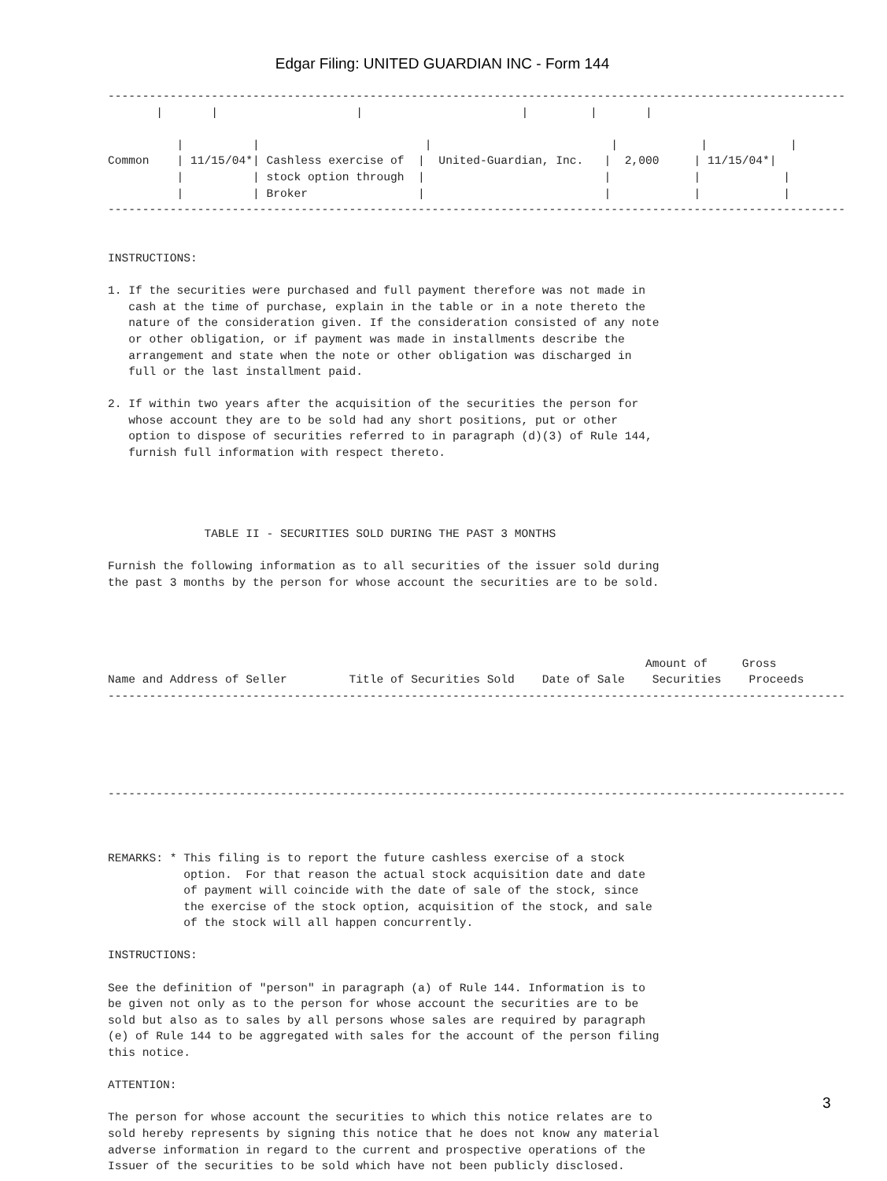Edgar Filing: UNITED GUARDIAN INC - Form 144
-----------------------------------------------------------------------------------------------------------
       |       |                    |                       |         |       |

          |          |                        |                          |            |            |
Common    | 11/15/04*| Cashless exercise of  |  United-Guardian, Inc.   |  2,000     | 11/15/04*|
          |          | stock option through  |                          |            |            |
          |          | Broker                |                          |            |            |
-----------------------------------------------------------------------------------------------------------


INSTRUCTIONS:

1. If the securities were purchased and full payment therefore was not made in
   cash at the time of purchase, explain in the table or in a note thereto the
   nature of the consideration given. If the consideration consisted of any note
   or other obligation, or if payment was made in installments describe the
   arrangement and state when the note or other obligation was discharged in
   full or the last installment paid.

2. If within two years after the acquisition of the securities the person for
   whose account they are to be sold had any short positions, put or other
   option to dispose of securities referred to in paragraph (d)(3) of Rule 144,
   furnish full information with respect thereto.




              TABLE II - SECURITIES SOLD DURING THE PAST 3 MONTHS

Furnish the following information as to all securities of the issuer sold during
the past 3 months by the person for whose account the securities are to be sold.




                                                                              Amount of     Gross
Name and Address of Seller         Title of Securities Sold    Date of Sale    Securities    Proceeds
-----------------------------------------------------------------------------------------------------------





-----------------------------------------------------------------------------------------------------------



REMARKS: * This filing is to report the future cashless exercise of a stock
           option.  For that reason the actual stock acquisition date and date
           of payment will coincide with the date of sale of the stock, since
           the exercise of the stock option, acquisition of the stock, and sale
           of the stock will all happen concurrently.

INSTRUCTIONS:

See the definition of "person" in paragraph (a) of Rule 144. Information is to
be given not only as to the person for whose account the securities are to be
sold but also as to sales by all persons whose sales are required by paragraph
(e) of Rule 144 to be aggregated with sales for the account of the person filing
this notice.

ATTENTION:

The person for whose account the securities to which this notice relates are to
sold hereby represents by signing this notice that he does not know any material
adverse information in regard to the current and prospective operations of the
Issuer of the securities to be sold which have not been publicly disclosed.
3